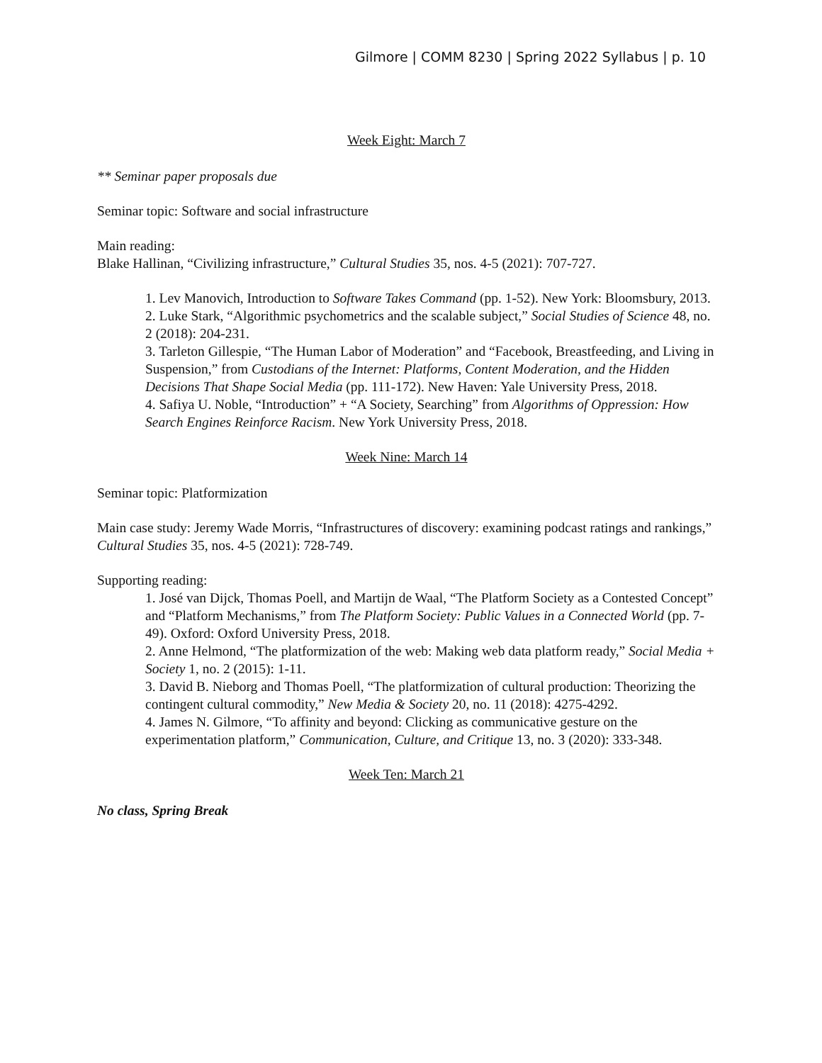Gilmore | COMM 8230 | Spring 2022 Syllabus | p. 10
Week Eight: March 7
** Seminar paper proposals due
Seminar topic: Software and social infrastructure
Main reading:
Blake Hallinan, “Civilizing infrastructure,” Cultural Studies 35, nos. 4-5 (2021): 707-727.
1. Lev Manovich, Introduction to Software Takes Command (pp. 1-52). New York: Bloomsbury, 2013.
2. Luke Stark, “Algorithmic psychometrics and the scalable subject,” Social Studies of Science 48, no. 2 (2018): 204-231.
3. Tarleton Gillespie, “The Human Labor of Moderation” and “Facebook, Breastfeeding, and Living in Suspension,” from Custodians of the Internet: Platforms, Content Moderation, and the Hidden Decisions That Shape Social Media (pp. 111-172). New Haven: Yale University Press, 2018.
4. Safiya U. Noble, “Introduction” + “A Society, Searching” from Algorithms of Oppression: How Search Engines Reinforce Racism. New York University Press, 2018.
Week Nine: March 14
Seminar topic: Platformization
Main case study: Jeremy Wade Morris, “Infrastructures of discovery: examining podcast ratings and rankings,” Cultural Studies 35, nos. 4-5 (2021): 728-749.
Supporting reading:
1. José van Dijck, Thomas Poell, and Martijn de Waal, “The Platform Society as a Contested Concept” and “Platform Mechanisms,” from The Platform Society: Public Values in a Connected World (pp. 7-49). Oxford: Oxford University Press, 2018.
2. Anne Helmond, “The platformization of the web: Making web data platform ready,” Social Media + Society 1, no. 2 (2015): 1-11.
3. David B. Nieborg and Thomas Poell, “The platformization of cultural production: Theorizing the contingent cultural commodity,” New Media & Society 20, no. 11 (2018): 4275-4292.
4. James N. Gilmore, “To affinity and beyond: Clicking as communicative gesture on the experimentation platform,” Communication, Culture, and Critique 13, no. 3 (2020): 333-348.
Week Ten: March 21
No class, Spring Break